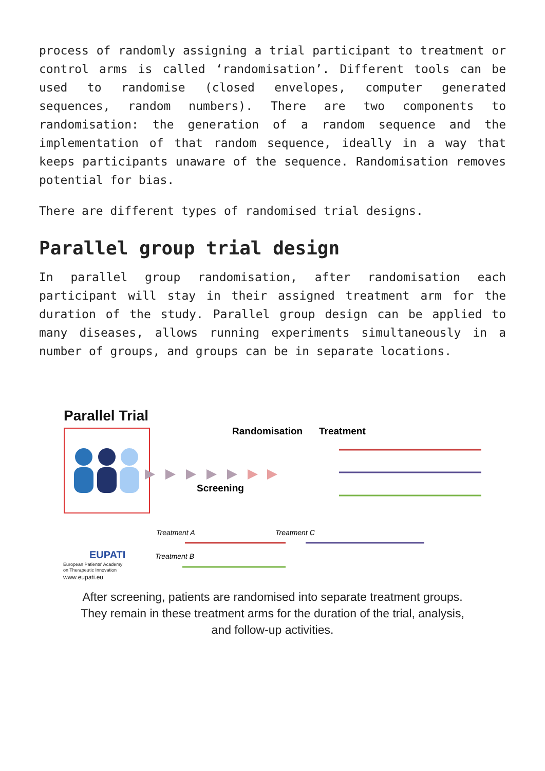process of randomly assigning a trial participant to treatment or control arms is called ‘randomisation’. Different tools can be used to randomise (closed envelopes, computer generated sequences, random numbers). There are two components to randomisation: the generation of a random sequence and the implementation of that random sequence, ideally in a way that keeps participants unaware of the sequence. Randomisation removes potential for bias.
There are different types of randomised trial designs.
Parallel group trial design
In parallel group randomisation, after randomisation each participant will stay in their assigned treatment arm for the duration of the study. Parallel group design can be applied to many diseases, allows running experiments simultaneously in a number of groups, and groups can be in separate locations.
Parallel Trial
Randomisation
Treatment
Screening
Treatment A
Treatment C
Treatment B
EUPATI
European Patients' Academy
on Therapeutic Innovation
www.eupati.eu
After screening, patients are randomised into separate treatment groups. They remain in these treatment arms for the duration of the trial, analysis, and follow-up activities.